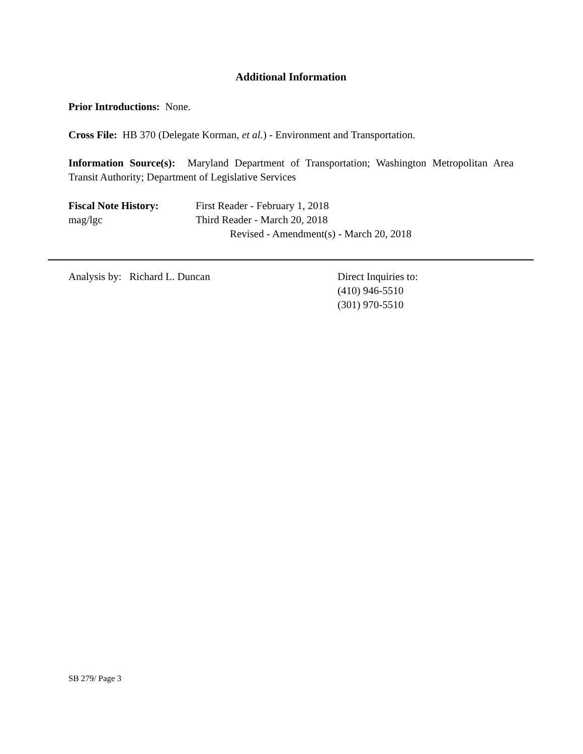Additional Information
Prior Introductions: None.
Cross File: HB 370 (Delegate Korman, et al.) - Environment and Transportation.
Information Source(s): Maryland Department of Transportation; Washington Metropolitan Area Transit Authority; Department of Legislative Services
Fiscal Note History: First Reader - February 1, 2018
mag/lgc Third Reader - March 20, 2018
Revised - Amendment(s) - March 20, 2018
Analysis by: Richard L. Duncan Direct Inquiries to:
(410) 946-5510
(301) 970-5510
SB 279/ Page 3